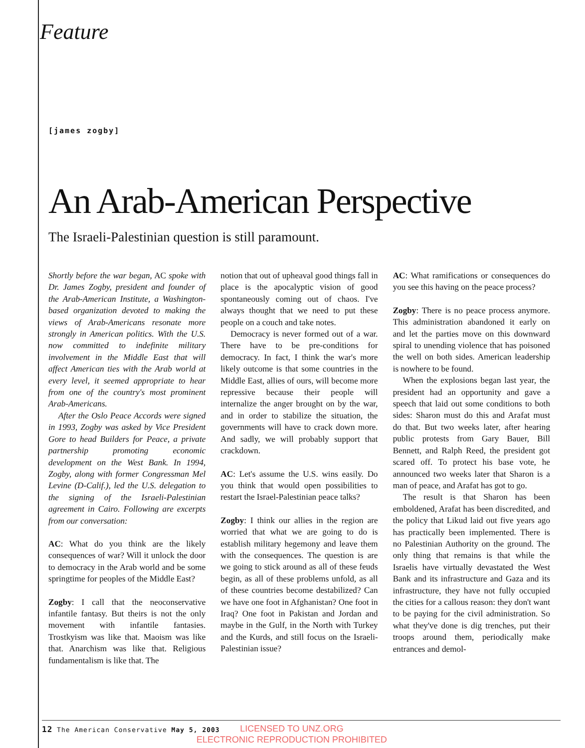Feature
[james zogby]
An Arab-American Perspective
The Israeli-Palestinian question is still paramount.
Shortly before the war began, AC spoke with Dr. James Zogby, president and founder of the Arab-American Institute, a Washington-based organization devoted to making the views of Arab-Americans resonate more strongly in American politics. With the U.S. now committed to indefinite military involvement in the Middle East that will affect American ties with the Arab world at every level, it seemed appropriate to hear from one of the country's most prominent Arab-Americans.
After the Oslo Peace Accords were signed in 1993, Zogby was asked by Vice President Gore to head Builders for Peace, a private partnership promoting economic development on the West Bank. In 1994, Zogby, along with former Congressman Mel Levine (D-Calif.), led the U.S. delegation to the signing of the Israeli-Palestinian agreement in Cairo. Following are excerpts from our conversation:
AC: What do you think are the likely consequences of war? Will it unlock the door to democracy in the Arab world and be some springtime for peoples of the Middle East?
Zogby: I call that the neoconservative infantile fantasy. But theirs is not the only movement with infantile fantasies. Trostkyism was like that. Maoism was like that. Anarchism was like that. Religious fundamentalism is like that. The
notion that out of upheaval good things fall in place is the apocalyptic vision of good spontaneously coming out of chaos. I've always thought that we need to put these people on a couch and take notes.
Democracy is never formed out of a war. There have to be pre-conditions for democracy. In fact, I think the war's more likely outcome is that some countries in the Middle East, allies of ours, will become more repressive because their people will internalize the anger brought on by the war, and in order to stabilize the situation, the governments will have to crack down more. And sadly, we will probably support that crackdown.
AC: Let's assume the U.S. wins easily. Do you think that would open possibilities to restart the Israel-Palestinian peace talks?
Zogby: I think our allies in the region are worried that what we are going to do is establish military hegemony and leave them with the consequences. The question is are we going to stick around as all of these feuds begin, as all of these problems unfold, as all of these countries become destabilized? Can we have one foot in Afghanistan? One foot in Iraq? One foot in Pakistan and Jordan and maybe in the Gulf, in the North with Turkey and the Kurds, and still focus on the Israeli-Palestinian issue?
AC: What ramifications or consequences do you see this having on the peace process?
Zogby: There is no peace process anymore. This administration abandoned it early on and let the parties move on this downward spiral to unending violence that has poisoned the well on both sides. American leadership is nowhere to be found.
When the explosions began last year, the president had an opportunity and gave a speech that laid out some conditions to both sides: Sharon must do this and Arafat must do that. But two weeks later, after hearing public protests from Gary Bauer, Bill Bennett, and Ralph Reed, the president got scared off. To protect his base vote, he announced two weeks later that Sharon is a man of peace, and Arafat has got to go.
The result is that Sharon has been emboldened, Arafat has been discredited, and the policy that Likud laid out five years ago has practically been implemented. There is no Palestinian Authority on the ground. The only thing that remains is that while the Israelis have virtually devastated the West Bank and its infrastructure and Gaza and its infrastructure, they have not fully occupied the cities for a callous reason: they don't want to be paying for the civil administration. So what they've done is dig trenches, put their troops around them, periodically make entrances and demol-
12 The American Conservative May 5, 2003
LICENSED TO UNZ.ORG
ELECTRONIC REPRODUCTION PROHIBITED